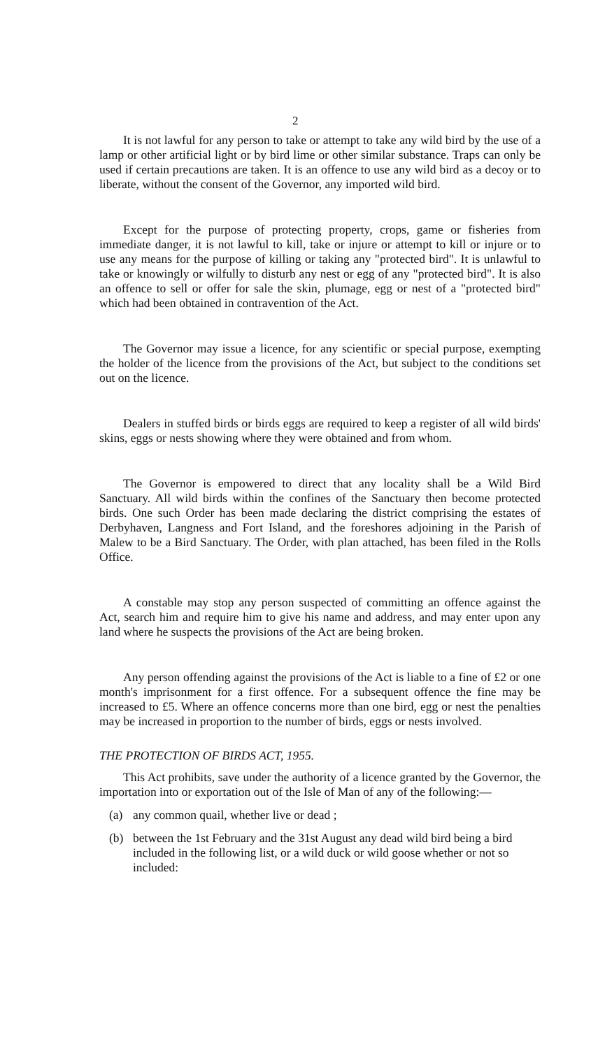2
It is not lawful for any person to take or attempt to take any wild bird by the use of a lamp or other artificial light or by bird lime or other similar substance. Traps can only be used if certain precautions are taken. It is an offence to use any wild bird as a decoy or to liberate, without the consent of the Governor, any imported wild bird.
Except for the purpose of protecting property, crops, game or fisheries from immediate danger, it is not lawful to kill, take or injure or attempt to kill or injure or to use any means for the purpose of killing or taking any "protected bird". It is unlawful to take or knowingly or wilfully to disturb any nest or egg of any "protected bird". It is also an offence to sell or offer for sale the skin, plumage, egg or nest of a "protected bird" which had been obtained in contravention of the Act.
The Governor may issue a licence, for any scientific or special purpose, exempting the holder of the licence from the provisions of the Act, but subject to the conditions set out on the licence.
Dealers in stuffed birds or birds eggs are required to keep a register of all wild birds' skins, eggs or nests showing where they were obtained and from whom.
The Governor is empowered to direct that any locality shall be a Wild Bird Sanctuary. All wild birds within the confines of the Sanctuary then become protected birds. One such Order has been made declaring the district comprising the estates of Derbyhaven, Langness and Fort Island, and the foreshores adjoining in the Parish of Malew to be a Bird Sanctuary. The Order, with plan attached, has been filed in the Rolls Office.
A constable may stop any person suspected of committing an offence against the Act, search him and require him to give his name and address, and may enter upon any land where he suspects the provisions of the Act are being broken.
Any person offending against the provisions of the Act is liable to a fine of £2 or one month's imprisonment for a first offence. For a subsequent offence the fine may be increased to £5. Where an offence concerns more than one bird, egg or nest the penalties may be increased in proportion to the number of birds, eggs or nests involved.
THE PROTECTION OF BIRDS ACT, 1955.
This Act prohibits, save under the authority of a licence granted by the Governor, the importation into or exportation out of the Isle of Man of any of the following:—
(a) any common quail, whether live or dead ;
(b) between the 1st February and the 31st August any dead wild bird being a bird included in the following list, or a wild duck or wild goose whether or not so included: